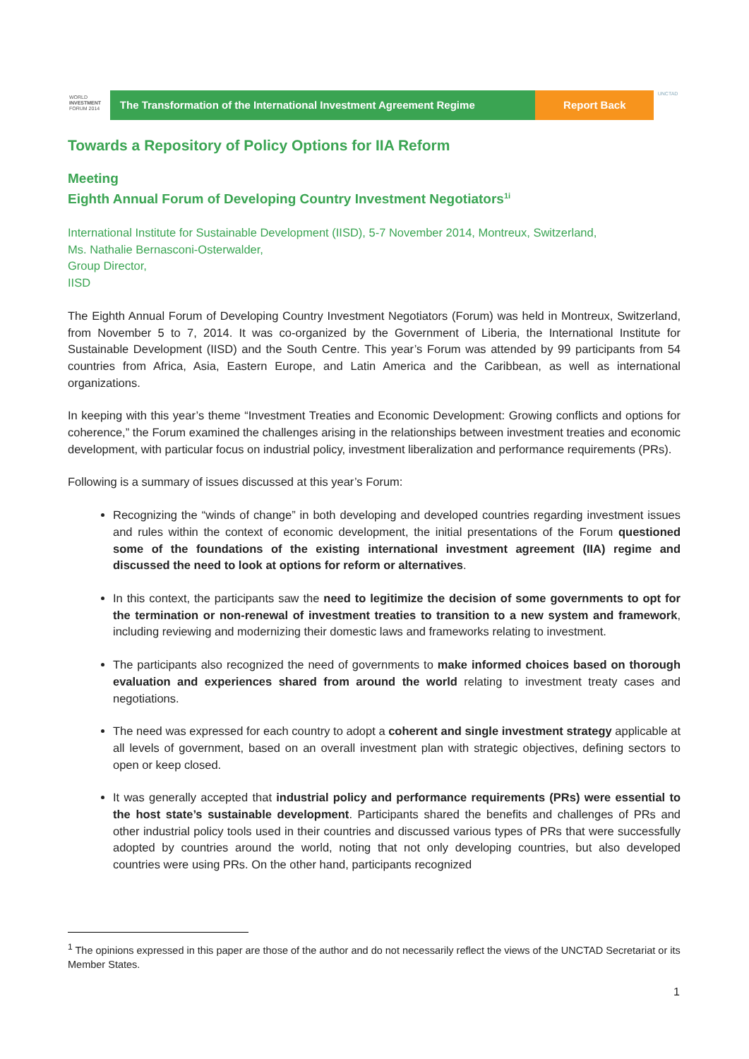WORLD
INVESTMENT
FORUM 2014
The Transformation of the International Investment Agreement Regime
Report Back
UNCTAD
Towards a Repository of Policy Options for IIA Reform
Meeting
Eighth Annual Forum of Developing Country Investment Negotiators<sup>1i</sup>
International Institute for Sustainable Development (IISD), 5-7 November 2014, Montreux, Switzerland,
Ms. Nathalie Bernasconi-Osterwalder,
Group Director,
IISD
The Eighth Annual Forum of Developing Country Investment Negotiators (Forum) was held in Montreux, Switzerland, from November 5 to 7, 2014. It was co-organized by the Government of Liberia, the International Institute for Sustainable Development (IISD) and the South Centre. This year’s Forum was attended by 99 participants from 54 countries from Africa, Asia, Eastern Europe, and Latin America and the Caribbean, as well as international organizations.
In keeping with this year’s theme “Investment Treaties and Economic Development: Growing conflicts and options for coherence,” the Forum examined the challenges arising in the relationships between investment treaties and economic development, with particular focus on industrial policy, investment liberalization and performance requirements (PRs).
Following is a summary of issues discussed at this year’s Forum:
Recognizing the “winds of change” in both developing and developed countries regarding investment issues and rules within the context of economic development, the initial presentations of the Forum questioned some of the foundations of the existing international investment agreement (IIA) regime and discussed the need to look at options for reform or alternatives.
In this context, the participants saw the need to legitimize the decision of some governments to opt for the termination or non-renewal of investment treaties to transition to a new system and framework, including reviewing and modernizing their domestic laws and frameworks relating to investment.
The participants also recognized the need of governments to make informed choices based on thorough evaluation and experiences shared from around the world relating to investment treaty cases and negotiations.
The need was expressed for each country to adopt a coherent and single investment strategy applicable at all levels of government, based on an overall investment plan with strategic objectives, defining sectors to open or keep closed.
It was generally accepted that industrial policy and performance requirements (PRs) were essential to the host state’s sustainable development. Participants shared the benefits and challenges of PRs and other industrial policy tools used in their countries and discussed various types of PRs that were successfully adopted by countries around the world, noting that not only developing countries, but also developed countries were using PRs. On the other hand, participants recognized
<sup>1</sup> The opinions expressed in this paper are those of the author and do not necessarily reflect the views of the UNCTAD Secretariat or its Member States.
1